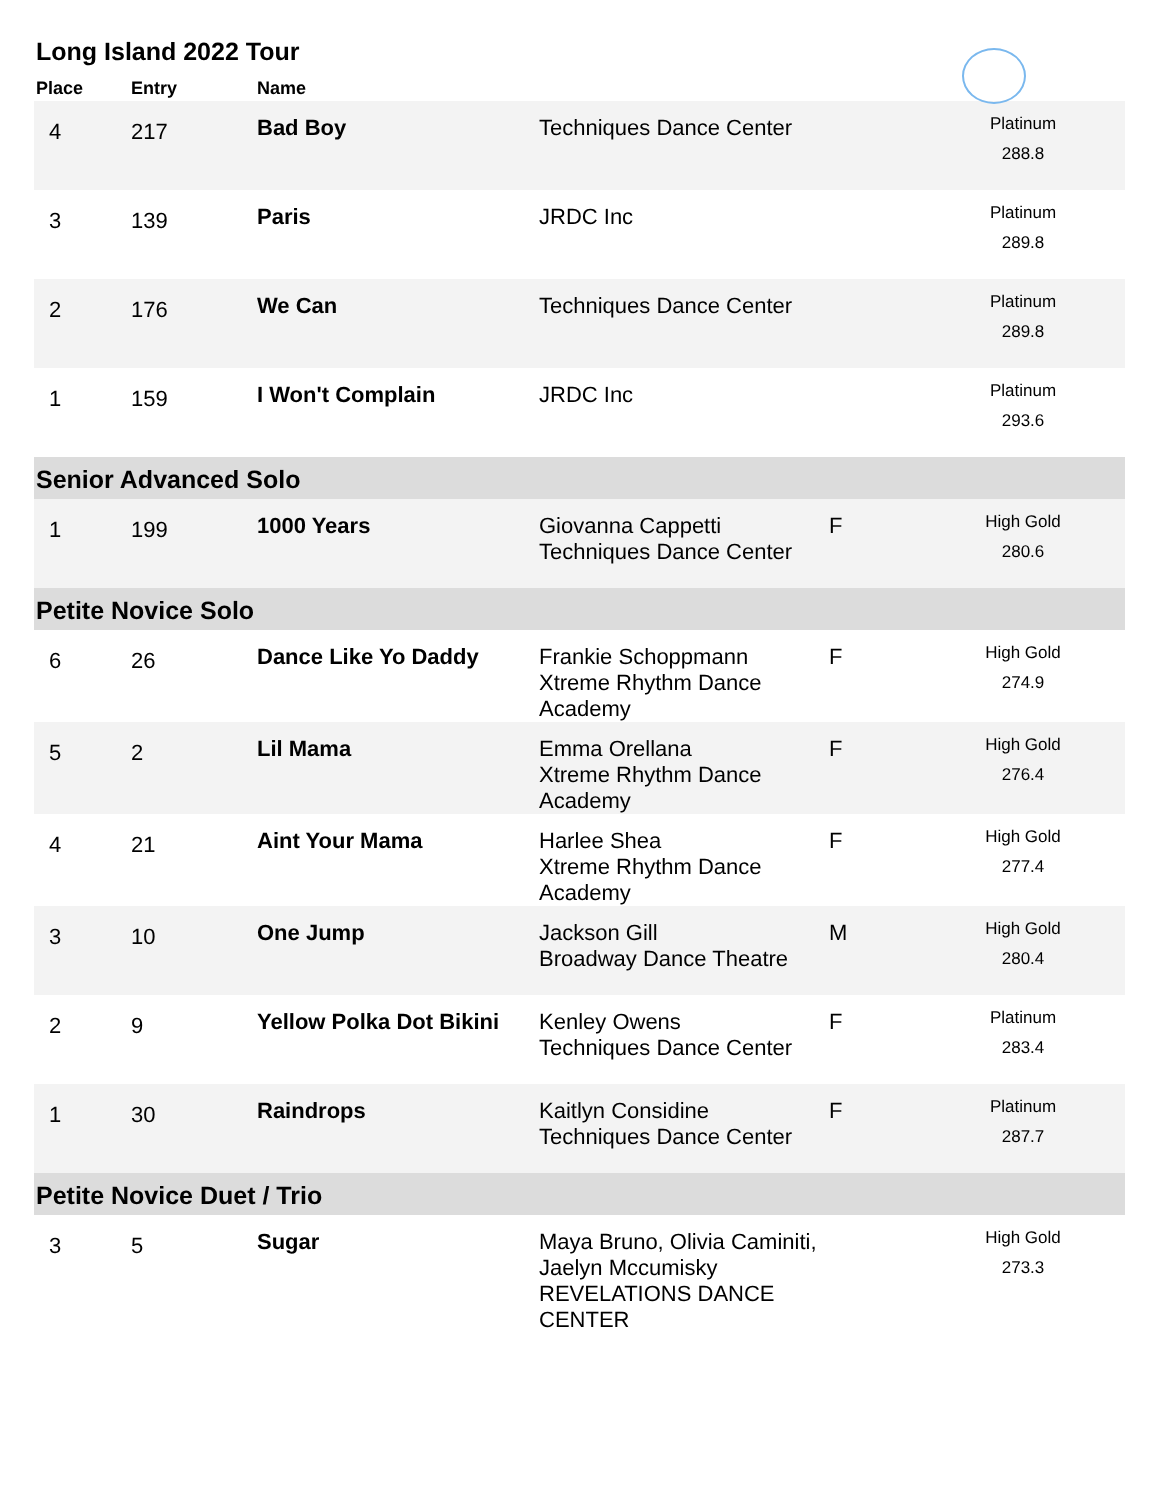Long Island 2022 Tour
| Place | Entry | Name | | | |
| --- | --- | --- | --- | --- | --- |
| 4 | 217 | Bad Boy | Techniques Dance Center | | Platinum 288.8 |
| 3 | 139 | Paris | JRDC Inc | | Platinum 289.8 |
| 2 | 176 | We Can | Techniques Dance Center | | Platinum 289.8 |
| 1 | 159 | I Won't Complain | JRDC Inc | | Platinum 293.6 |
| Senior Advanced Solo | | | | | |
| 1 | 199 | 1000 Years | Giovanna Cappetti Techniques Dance Center | F | High Gold 280.6 |
| Petite Novice Solo | | | | | |
| 6 | 26 | Dance Like Yo Daddy | Frankie Schoppmann Xtreme Rhythm Dance Academy | F | High Gold 274.9 |
| 5 | 2 | Lil Mama | Emma Orellana Xtreme Rhythm Dance Academy | F | High Gold 276.4 |
| 4 | 21 | Aint Your Mama | Harlee Shea Xtreme Rhythm Dance Academy | F | High Gold 277.4 |
| 3 | 10 | One Jump | Jackson Gill Broadway Dance Theatre | M | High Gold 280.4 |
| 2 | 9 | Yellow Polka Dot Bikini | Kenley Owens Techniques Dance Center | F | Platinum 283.4 |
| 1 | 30 | Raindrops | Kaitlyn Considine Techniques Dance Center | F | Platinum 287.7 |
| Petite Novice Duet / Trio | | | | | |
| 3 | 5 | Sugar | Maya Bruno, Olivia Caminiti, Jaelyn Mccumisky REVELATIONS DANCE CENTER | | High Gold 273.3 |